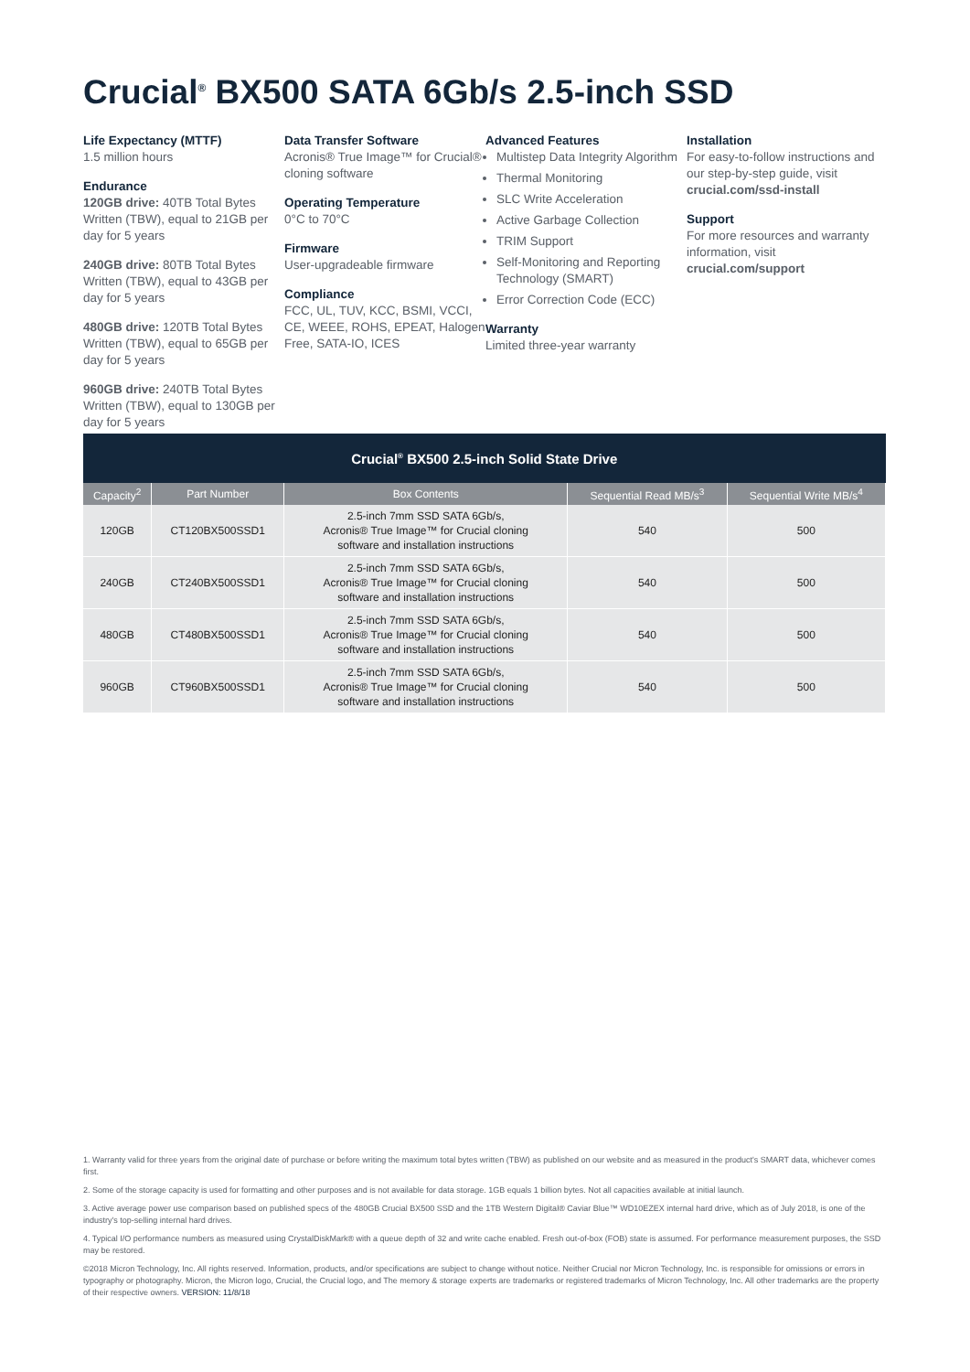Crucial<sup>®</sup> BX500 SATA 6Gb/s 2.5-inch SSD
Life Expectancy (MTTF)
1.5 million hours
Endurance
120GB drive: 40TB Total Bytes Written (TBW), equal to 21GB per day for 5 years
240GB drive: 80TB Total Bytes Written (TBW), equal to 43GB per day for 5 years
480GB drive: 120TB Total Bytes Written (TBW), equal to 65GB per day for 5 years
960GB drive: 240TB Total Bytes Written (TBW), equal to 130GB per day for 5 years
Data Transfer Software
Acronis® True Image™ for Crucial® cloning software
Operating Temperature
0°C to 70°C
Firmware
User-upgradeable firmware
Compliance
FCC, UL, TUV, KCC, BSMI, VCCI, CE, WEEE, ROHS, EPEAT, Halogen Free, SATA-IO, ICES
Advanced Features
Multistep Data Integrity Algorithm
Thermal Monitoring
SLC Write Acceleration
Active Garbage Collection
TRIM Support
Self-Monitoring and Reporting Technology (SMART)
Error Correction Code (ECC)
Warranty
Limited three-year warranty
Installation
For easy-to-follow instructions and our step-by-step guide, visit crucial.com/ssd-install
Support
For more resources and warranty information, visit crucial.com/support
| Crucial<sup>®</sup> BX500 2.5-inch Solid State Drive | | | | |
| --- | --- | --- | --- | --- |
| Capacity<sup>2</sup> | Part Number | Box Contents | Sequential Read MB/s<sup>3</sup> | Sequential Write MB/s<sup>4</sup> |
| 120GB | CT120BX500SSD1 | 2.5-inch 7mm SSD SATA 6Gb/s, Acronis® True Image™ for Crucial cloning software and installation instructions | 540 | 500 |
| 240GB | CT240BX500SSD1 | 2.5-inch 7mm SSD SATA 6Gb/s, Acronis® True Image™ for Crucial cloning software and installation instructions | 540 | 500 |
| 480GB | CT480BX500SSD1 | 2.5-inch 7mm SSD SATA 6Gb/s, Acronis® True Image™ for Crucial cloning software and installation instructions | 540 | 500 |
| 960GB | CT960BX500SSD1 | 2.5-inch 7mm SSD SATA 6Gb/s, Acronis® True Image™ for Crucial cloning software and installation instructions | 540 | 500 |
1. Warranty valid for three years from the original date of purchase or before writing the maximum total bytes written (TBW) as published on our website and as measured in the product's SMART data, whichever comes first.
2. Some of the storage capacity is used for formatting and other purposes and is not available for data storage. 1GB equals 1 billion bytes. Not all capacities available at initial launch.
3. Active average power use comparison based on published specs of the 480GB Crucial BX500 SSD and the 1TB Western Digital® Caviar Blue™ WD10EZEX internal hard drive, which as of July 2018, is one of the industry's top-selling internal hard drives.
4. Typical I/O performance numbers as measured using CrystalDiskMark® with a queue depth of 32 and write cache enabled. Fresh out-of-box (FOB) state is assumed. For performance measurement purposes, the SSD may be restored.
©2018 Micron Technology, Inc. All rights reserved. Information, products, and/or specifications are subject to change without notice. Neither Crucial nor Micron Technology, Inc. is responsible for omissions or errors in typography or photography. Micron, the Micron logo, Crucial, the Crucial logo, and The memory & storage experts are trademarks or registered trademarks of Micron Technology, Inc. All other trademarks are the property of their respective owners. VERSION: 11/8/18